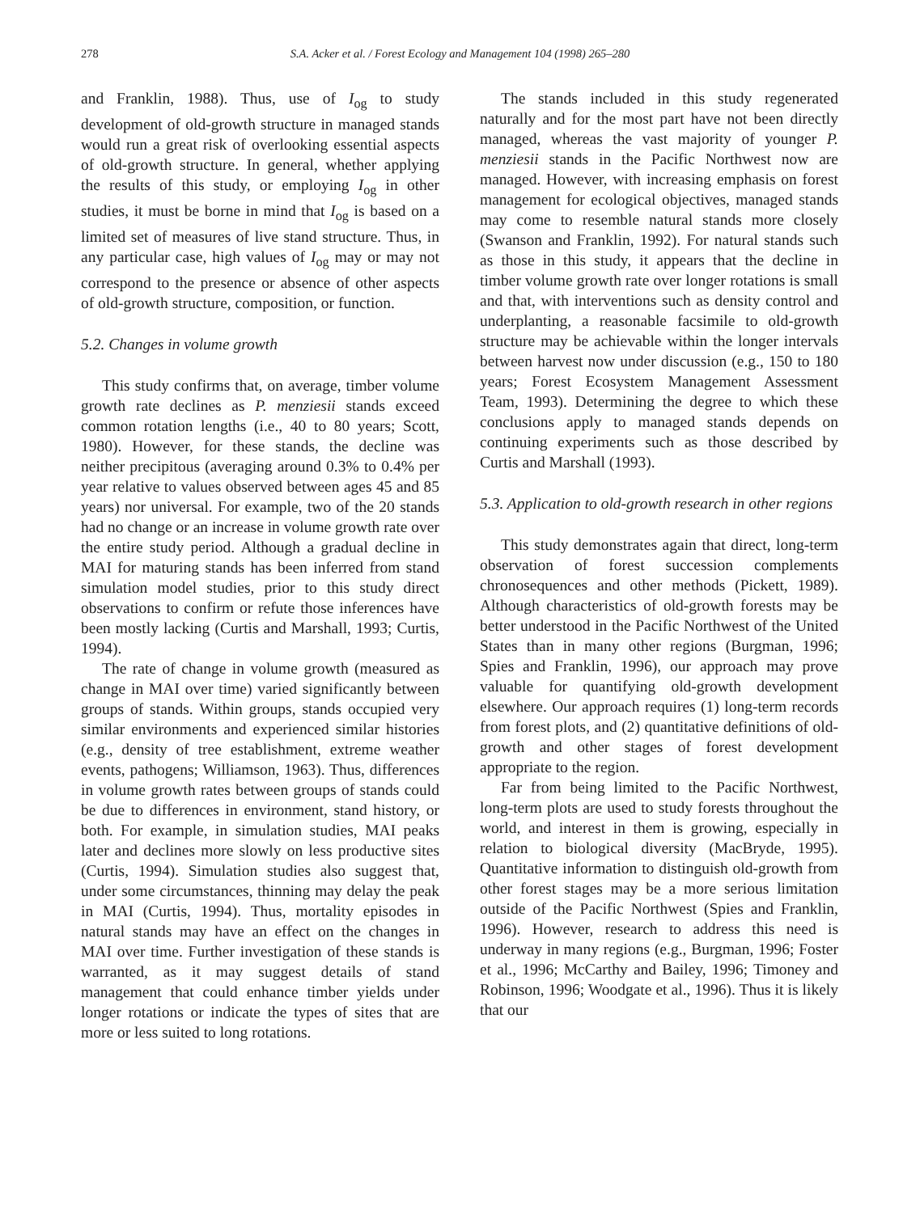278 S.A. Acker et al. / Forest Ecology and Management 104 (1998) 265–280
and Franklin, 1988). Thus, use of I<sub>og</sub> to study development of old-growth structure in managed stands would run a great risk of overlooking essential aspects of old-growth structure. In general, whether applying the results of this study, or employing I<sub>og</sub> in other studies, it must be borne in mind that I<sub>og</sub> is based on a limited set of measures of live stand structure. Thus, in any particular case, high values of I<sub>og</sub> may or may not correspond to the presence or absence of other aspects of old-growth structure, composition, or function.
5.2. Changes in volume growth
This study confirms that, on average, timber volume growth rate declines as P. menziesii stands exceed common rotation lengths (i.e., 40 to 80 years; Scott, 1980). However, for these stands, the decline was neither precipitous (averaging around 0.3% to 0.4% per year relative to values observed between ages 45 and 85 years) nor universal. For example, two of the 20 stands had no change or an increase in volume growth rate over the entire study period. Although a gradual decline in MAI for maturing stands has been inferred from stand simulation model studies, prior to this study direct observations to confirm or refute those inferences have been mostly lacking (Curtis and Marshall, 1993; Curtis, 1994).
The rate of change in volume growth (measured as change in MAI over time) varied significantly between groups of stands. Within groups, stands occupied very similar environments and experienced similar histories (e.g., density of tree establishment, extreme weather events, pathogens; Williamson, 1963). Thus, differences in volume growth rates between groups of stands could be due to differences in environment, stand history, or both. For example, in simulation studies, MAI peaks later and declines more slowly on less productive sites (Curtis, 1994). Simulation studies also suggest that, under some circumstances, thinning may delay the peak in MAI (Curtis, 1994). Thus, mortality episodes in natural stands may have an effect on the changes in MAI over time. Further investigation of these stands is warranted, as it may suggest details of stand management that could enhance timber yields under longer rotations or indicate the types of sites that are more or less suited to long rotations.
The stands included in this study regenerated naturally and for the most part have not been directly managed, whereas the vast majority of younger P. menziesii stands in the Pacific Northwest now are managed. However, with increasing emphasis on forest management for ecological objectives, managed stands may come to resemble natural stands more closely (Swanson and Franklin, 1992). For natural stands such as those in this study, it appears that the decline in timber volume growth rate over longer rotations is small and that, with interventions such as density control and underplanting, a reasonable facsimile to old-growth structure may be achievable within the longer intervals between harvest now under discussion (e.g., 150 to 180 years; Forest Ecosystem Management Assessment Team, 1993). Determining the degree to which these conclusions apply to managed stands depends on continuing experiments such as those described by Curtis and Marshall (1993).
5.3. Application to old-growth research in other regions
This study demonstrates again that direct, long-term observation of forest succession complements chronosequences and other methods (Pickett, 1989). Although characteristics of old-growth forests may be better understood in the Pacific Northwest of the United States than in many other regions (Burgman, 1996; Spies and Franklin, 1996), our approach may prove valuable for quantifying old-growth development elsewhere. Our approach requires (1) long-term records from forest plots, and (2) quantitative definitions of old-growth and other stages of forest development appropriate to the region.
Far from being limited to the Pacific Northwest, long-term plots are used to study forests throughout the world, and interest in them is growing, especially in relation to biological diversity (MacBryde, 1995). Quantitative information to distinguish old-growth from other forest stages may be a more serious limitation outside of the Pacific Northwest (Spies and Franklin, 1996). However, research to address this need is underway in many regions (e.g., Burgman, 1996; Foster et al., 1996; McCarthy and Bailey, 1996; Timoney and Robinson, 1996; Woodgate et al., 1996). Thus it is likely that our